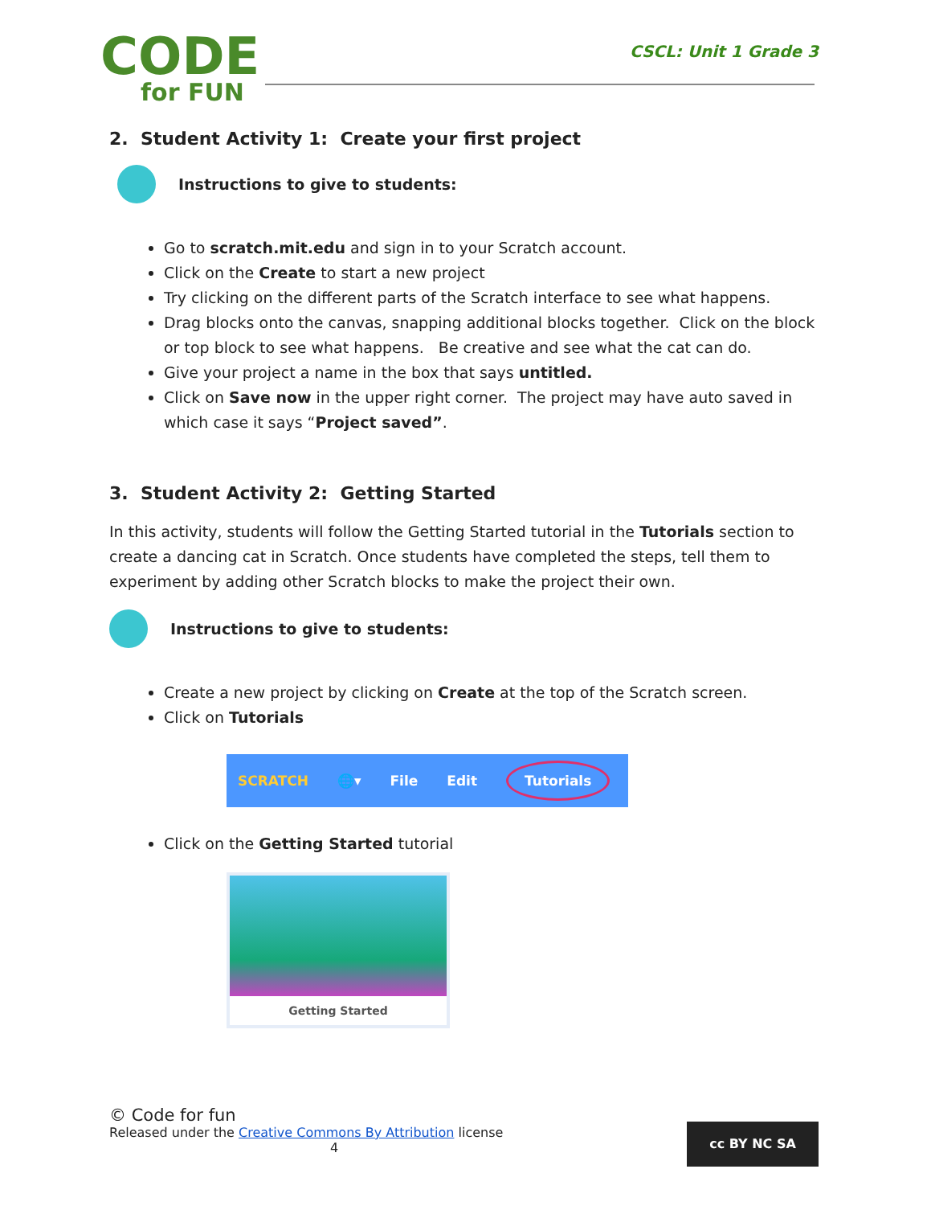CODE
for FUN
CSCL: Unit 1 Grade 3
2. Student Activity 1: Create your first project
Instructions to give to students:
Go to scratch.mit.edu and sign in to your Scratch account.
Click on the Create to start a new project
Try clicking on the different parts of the Scratch interface to see what happens.
Drag blocks onto the canvas, snapping additional blocks together. Click on the block or top block to see what happens. Be creative and see what the cat can do.
Give your project a name in the box that says untitled.
Click on Save now in the upper right corner. The project may have auto saved in which case it says “Project saved”.
3. Student Activity 2: Getting Started
In this activity, students will follow the Getting Started tutorial in the Tutorials section to create a dancing cat in Scratch. Once students have completed the steps, tell them to experiment by adding other Scratch blocks to make the project their own.
Instructions to give to students:
Create a new project by clicking on Create at the top of the Scratch screen.
Click on Tutorials
SCRATCH 🌐▾ File Edit Tutorials
Click on the Getting Started tutorial
Getting Started
© Code for fun
Released under the Creative Commons By Attribution license
4
cc BY NC SA